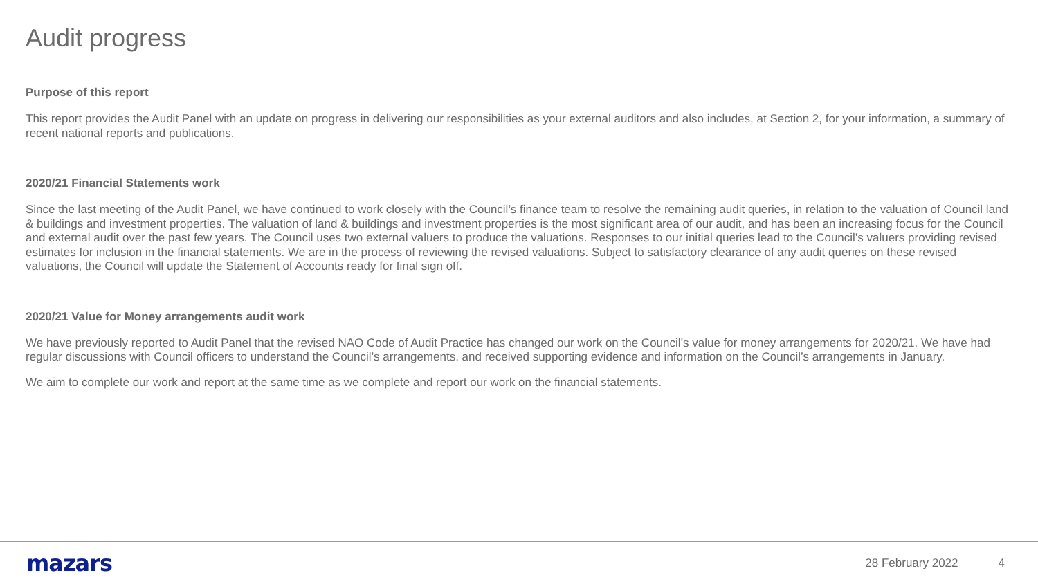Audit progress
Purpose of this report
This report provides the Audit Panel with an update on progress in delivering our responsibilities as your external auditors and also includes, at Section 2, for your information, a summary of recent national reports and publications.
2020/21 Financial Statements work
Since the last meeting of the Audit Panel, we have continued to work closely with the Council’s finance team to resolve the remaining audit queries, in relation to the valuation of Council land & buildings and investment properties. The valuation of land & buildings and investment properties is the most significant area of our audit, and has been an increasing focus for the Council and external audit over the past few years. The Council uses two external valuers to produce the valuations. Responses to our initial queries lead to the Council’s valuers providing revised estimates for inclusion in the financial statements. We are in the process of reviewing the revised valuations. Subject to satisfactory clearance of any audit queries on these revised valuations, the Council will update the Statement of Accounts ready for final sign off.
2020/21 Value for Money arrangements audit work
We have previously reported to Audit Panel that the revised NAO Code of Audit Practice has changed our work on the Council’s value for money arrangements for 2020/21. We have had regular discussions with Council officers to understand the Council’s arrangements, and received supporting evidence and information on the Council’s arrangements in January.
We aim to complete our work and report at the same time as we complete and report our work on the financial statements.
mazars 28 February 2022 4